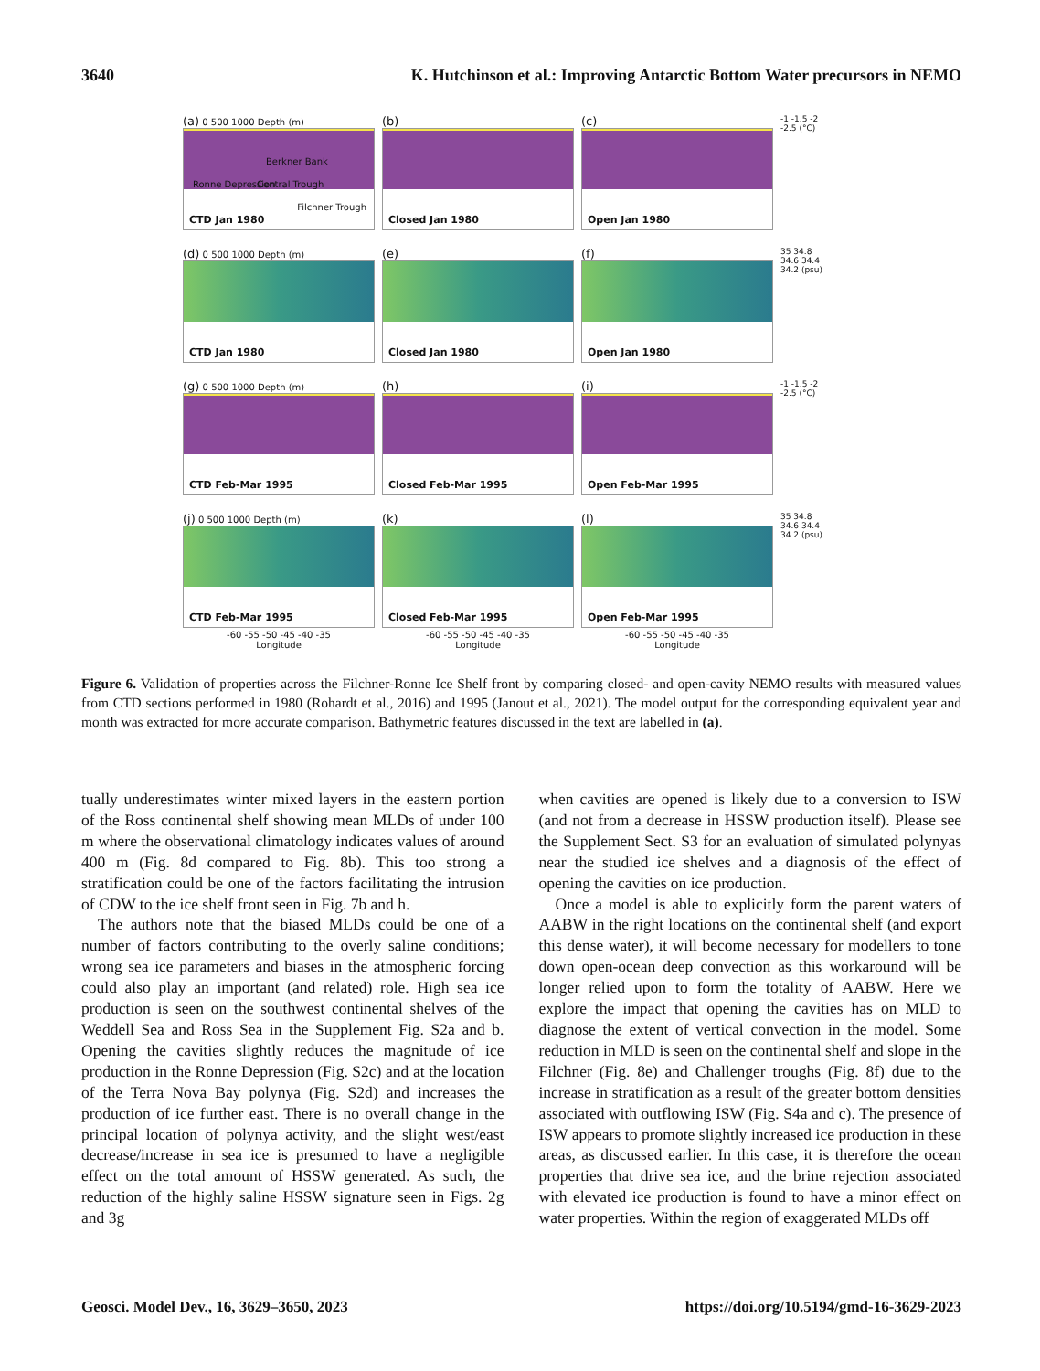3640 K. Hutchinson et al.: Improving Antarctic Bottom Water precursors in NEMO
(a) 0 500 1000 Depth (m)
Berkner Bank
Ronne Depression Central Trough
Filchner Trough
CTD Jan 1980
(b)
Closed Jan 1980
(c)
Open Jan 1980
-1 -1.5 -2 -2.5 (°C)
(d) 0 500 1000 Depth (m)
CTD Jan 1980
(e)
Closed Jan 1980
(f)
Open Jan 1980
35 34.8 34.6 34.4 34.2 (psu)
(g) 0 500 1000 Depth (m)
CTD Feb-Mar 1995
(h)
Closed Feb-Mar 1995
(i)
Open Feb-Mar 1995
-1 -1.5 -2 -2.5 (°C)
(j) 0 500 1000 Depth (m)
CTD Feb-Mar 1995
(k)
Closed Feb-Mar 1995
(l)
Open Feb-Mar 1995
35 34.8 34.6 34.4 34.2 (psu)
-60 -55 -50 -45 -40 -35
Longitude
-60 -55 -50 -45 -40 -35
Longitude
-60 -55 -50 -45 -40 -35
Longitude
Figure 6. Validation of properties across the Filchner-Ronne Ice Shelf front by comparing closed- and open-cavity NEMO results with measured values from CTD sections performed in 1980 (Rohardt et al., 2016) and 1995 (Janout et al., 2021). The model output for the corresponding equivalent year and month was extracted for more accurate comparison. Bathymetric features discussed in the text are labelled in (a).
tually underestimates winter mixed layers in the eastern portion of the Ross continental shelf showing mean MLDs of under 100 m where the observational climatology indicates values of around 400 m (Fig. 8d compared to Fig. 8b). This too strong a stratification could be one of the factors facilitating the intrusion of CDW to the ice shelf front seen in Fig. 7b and h.
The authors note that the biased MLDs could be one of a number of factors contributing to the overly saline conditions; wrong sea ice parameters and biases in the atmospheric forcing could also play an important (and related) role. High sea ice production is seen on the southwest continental shelves of the Weddell Sea and Ross Sea in the Supplement Fig. S2a and b. Opening the cavities slightly reduces the magnitude of ice production in the Ronne Depression (Fig. S2c) and at the location of the Terra Nova Bay polynya (Fig. S2d) and increases the production of ice further east. There is no overall change in the principal location of polynya activity, and the slight west/east decrease/increase in sea ice is presumed to have a negligible effect on the total amount of HSSW generated. As such, the reduction of the highly saline HSSW signature seen in Figs. 2g and 3g
when cavities are opened is likely due to a conversion to ISW (and not from a decrease in HSSW production itself). Please see the Supplement Sect. S3 for an evaluation of simulated polynyas near the studied ice shelves and a diagnosis of the effect of opening the cavities on ice production.
Once a model is able to explicitly form the parent waters of AABW in the right locations on the continental shelf (and export this dense water), it will become necessary for modellers to tone down open-ocean deep convection as this workaround will be longer relied upon to form the totality of AABW. Here we explore the impact that opening the cavities has on MLD to diagnose the extent of vertical convection in the model. Some reduction in MLD is seen on the continental shelf and slope in the Filchner (Fig. 8e) and Challenger troughs (Fig. 8f) due to the increase in stratification as a result of the greater bottom densities associated with outflowing ISW (Fig. S4a and c). The presence of ISW appears to promote slightly increased ice production in these areas, as discussed earlier. In this case, it is therefore the ocean properties that drive sea ice, and the brine rejection associated with elevated ice production is found to have a minor effect on water properties. Within the region of exaggerated MLDs off
Geosci. Model Dev., 16, 3629–3650, 2023 https://doi.org/10.5194/gmd-16-3629-2023